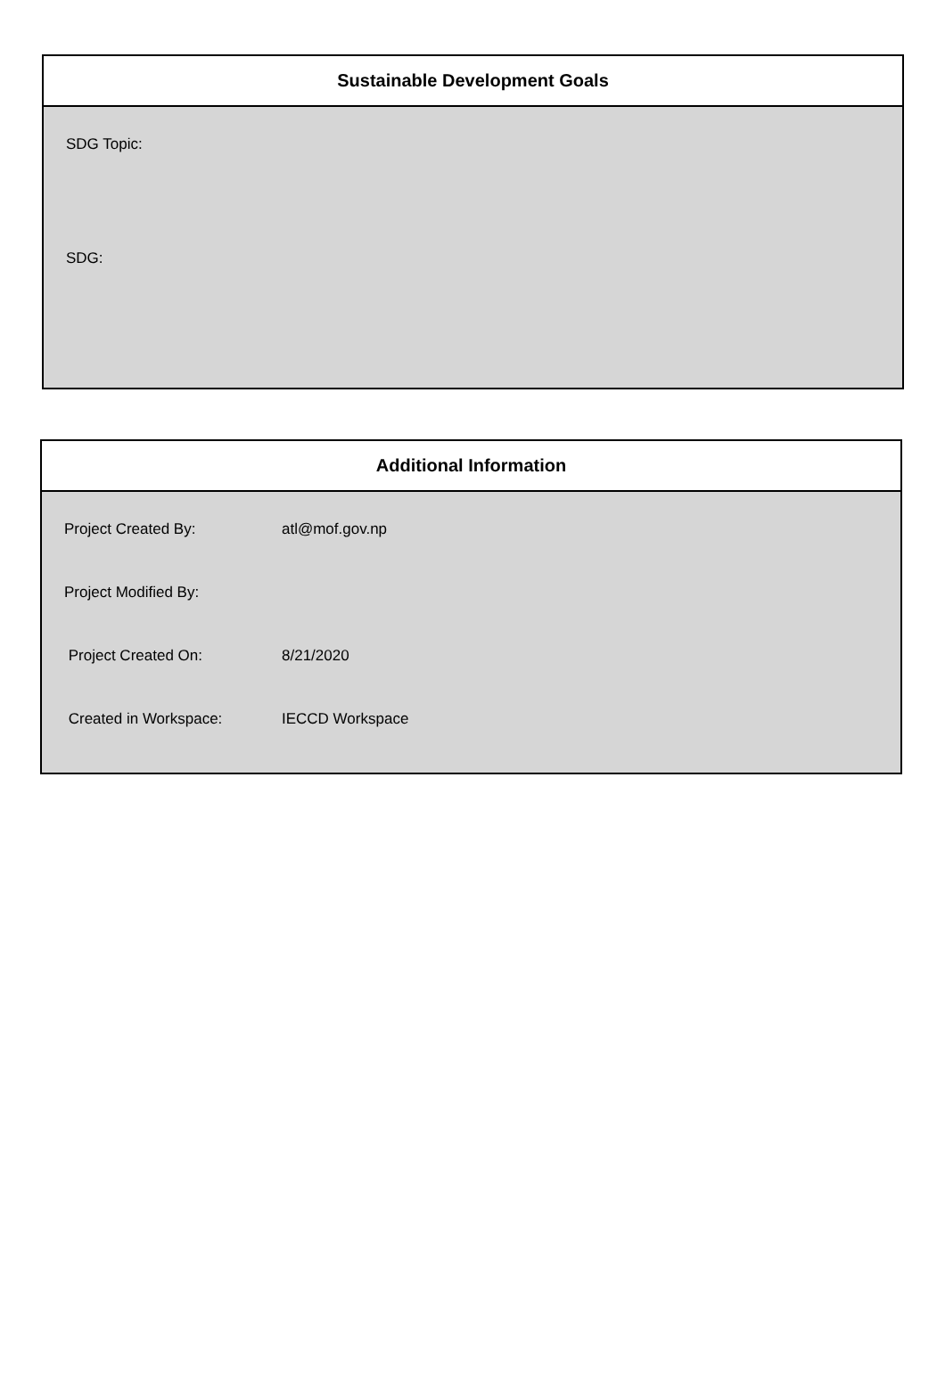Sustainable Development Goals
SDG Topic:
SDG:
Additional Information
Project Created By: atl@mof.gov.np
Project Modified By:
Project Created On: 8/21/2020
Created in Workspace: IECCD Workspace